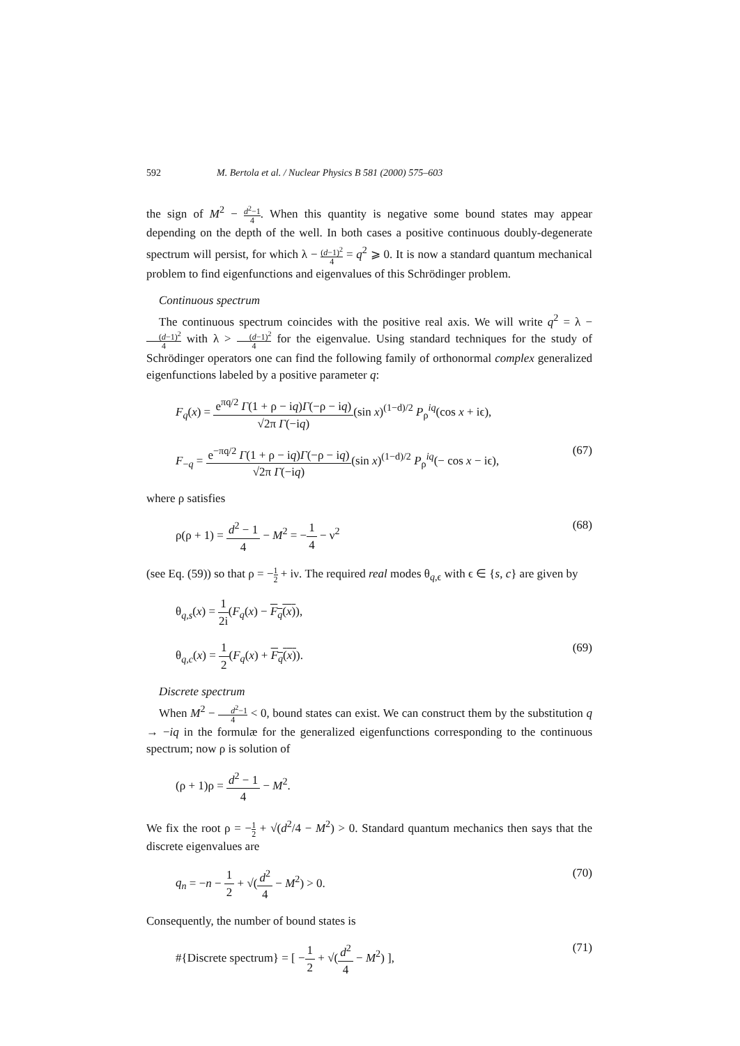592 M. Bertola et al. / Nuclear Physics B 581 (2000) 575–603
the sign of M<sup>2</sup> − d<sup>2</sup>−1 4. When this quantity is negative some bound states may appear depending on the depth of the well. In both cases a positive continuous doubly-degenerate spectrum will persist, for which λ − (d−1)<sup>2</sup> 4 = q<sup>2</sup> ⩾ 0. It is now a standard quantum mechanical problem to find eigenfunctions and eigenvalues of this Schrödinger problem.
Continuous spectrum
The continuous spectrum coincides with the positive real axis. We will write q<sup>2</sup> = λ − (d−1)<sup>2</sup> 4 with λ > (d−1)<sup>2</sup> 4 for the eigenvalue. Using standard techniques for the study of Schrödinger operators one can find the following family of orthonormal complex generalized eigenfunctions labeled by a positive parameter q:
F<sub>q</sub>(x) = e<sup>πq/2</sup> Γ(1 + ρ − iq)Γ(−ρ − iq) √2π Γ(−iq)(sin x)<sup>(1−d)/2</sup> P<sub>ρ</sub><sup>iq</sup>(cos x + iϵ),
F<sub>−q</sub> = e<sup>−πq/2</sup> Γ(1 + ρ − iq)Γ(−ρ − iq) √2π Γ(−iq)(sin x)<sup>(1−d)/2</sup> P<sub>ρ</sub><sup>iq</sup>(− cos x − iϵ), (67)
where ρ satisfies
ρ(ρ + 1) = d<sup>2</sup> − 1 4 − M<sup>2</sup> = −1 4 − ν<sup>2</sup> (68)
(see Eq. (59)) so that ρ = −1 2 + iν. The required real modes θ<sub>q,ϵ</sub> with ϵ ∈ {s, c} are given by
θ<sub>q,s</sub>(x) = 1 2i(F<sub>q</sub>(x) − F<sub>q</sub>(x)),
θ<sub>q,c</sub>(x) = 1 2(F<sub>q</sub>(x) + F<sub>q</sub>(x)). (69)
Discrete spectrum
When M<sup>2</sup> − d<sup>2</sup>−1 4 < 0, bound states can exist. We can construct them by the substitution q → −iq in the formulæ for the generalized eigenfunctions corresponding to the continuous spectrum; now ρ is solution of
(ρ + 1)ρ = d<sup>2</sup> − 1 4 − M<sup>2</sup>.
We fix the root ρ = −1 2 + √(d<sup>2</sup>/4 − M<sup>2</sup>) > 0. Standard quantum mechanics then says that the discrete eigenvalues are
q<sub>n</sub> = −n − 1 2 + √(d<sup>2</sup> 4 − M<sup>2</sup>) > 0. (70)
Consequently, the number of bound states is
#{Discrete spectrum} = [ −1 2 + √(d<sup>2</sup> 4 − M<sup>2</sup>) ], (71)